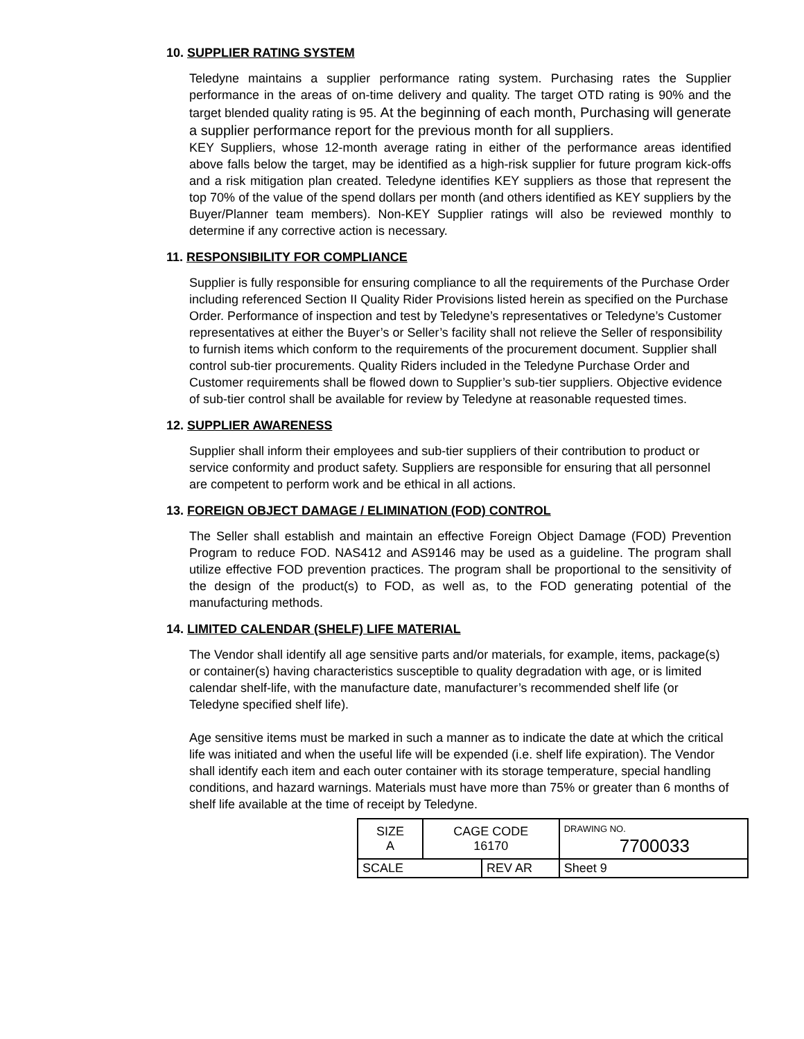10. SUPPLIER RATING SYSTEM
Teledyne maintains a supplier performance rating system. Purchasing rates the Supplier performance in the areas of on-time delivery and quality. The target OTD rating is 90% and the target blended quality rating is 95. At the beginning of each month, Purchasing will generate a supplier performance report for the previous month for all suppliers.
KEY Suppliers, whose 12-month average rating in either of the performance areas identified above falls below the target, may be identified as a high-risk supplier for future program kick-offs and a risk mitigation plan created. Teledyne identifies KEY suppliers as those that represent the top 70% of the value of the spend dollars per month (and others identified as KEY suppliers by the Buyer/Planner team members). Non-KEY Supplier ratings will also be reviewed monthly to determine if any corrective action is necessary.
11. RESPONSIBILITY FOR COMPLIANCE
Supplier is fully responsible for ensuring compliance to all the requirements of the Purchase Order including referenced Section II Quality Rider Provisions listed herein as specified on the Purchase Order. Performance of inspection and test by Teledyne’s representatives or Teledyne’s Customer representatives at either the Buyer’s or Seller’s facility shall not relieve the Seller of responsibility to furnish items which conform to the requirements of the procurement document. Supplier shall control sub-tier procurements. Quality Riders included in the Teledyne Purchase Order and Customer requirements shall be flowed down to Supplier’s sub-tier suppliers. Objective evidence of sub-tier control shall be available for review by Teledyne at reasonable requested times.
12. SUPPLIER AWARENESS
Supplier shall inform their employees and sub-tier suppliers of their contribution to product or service conformity and product safety. Suppliers are responsible for ensuring that all personnel are competent to perform work and be ethical in all actions.
13. FOREIGN OBJECT DAMAGE / ELIMINATION (FOD) CONTROL
The Seller shall establish and maintain an effective Foreign Object Damage (FOD) Prevention Program to reduce FOD. NAS412 and AS9146 may be used as a guideline. The program shall utilize effective FOD prevention practices. The program shall be proportional to the sensitivity of the design of the product(s) to FOD, as well as, to the FOD generating potential of the manufacturing methods.
14. LIMITED CALENDAR (SHELF) LIFE MATERIAL
The Vendor shall identify all age sensitive parts and/or materials, for example, items, package(s) or container(s) having characteristics susceptible to quality degradation with age, or is limited calendar shelf-life, with the manufacture date, manufacturer’s recommended shelf life (or Teledyne specified shelf life).
Age sensitive items must be marked in such a manner as to indicate the date at which the critical life was initiated and when the useful life will be expended (i.e. shelf life expiration). The Vendor shall identify each item and each outer container with its storage temperature, special handling conditions, and hazard warnings. Materials must have more than 75% or greater than 6 months of shelf life available at the time of receipt by Teledyne.
| SIZE A | CAGE CODE 16170 | | DRAWING NO. 7700033 | |
| SCALE | | REV AR | | Sheet 9 |